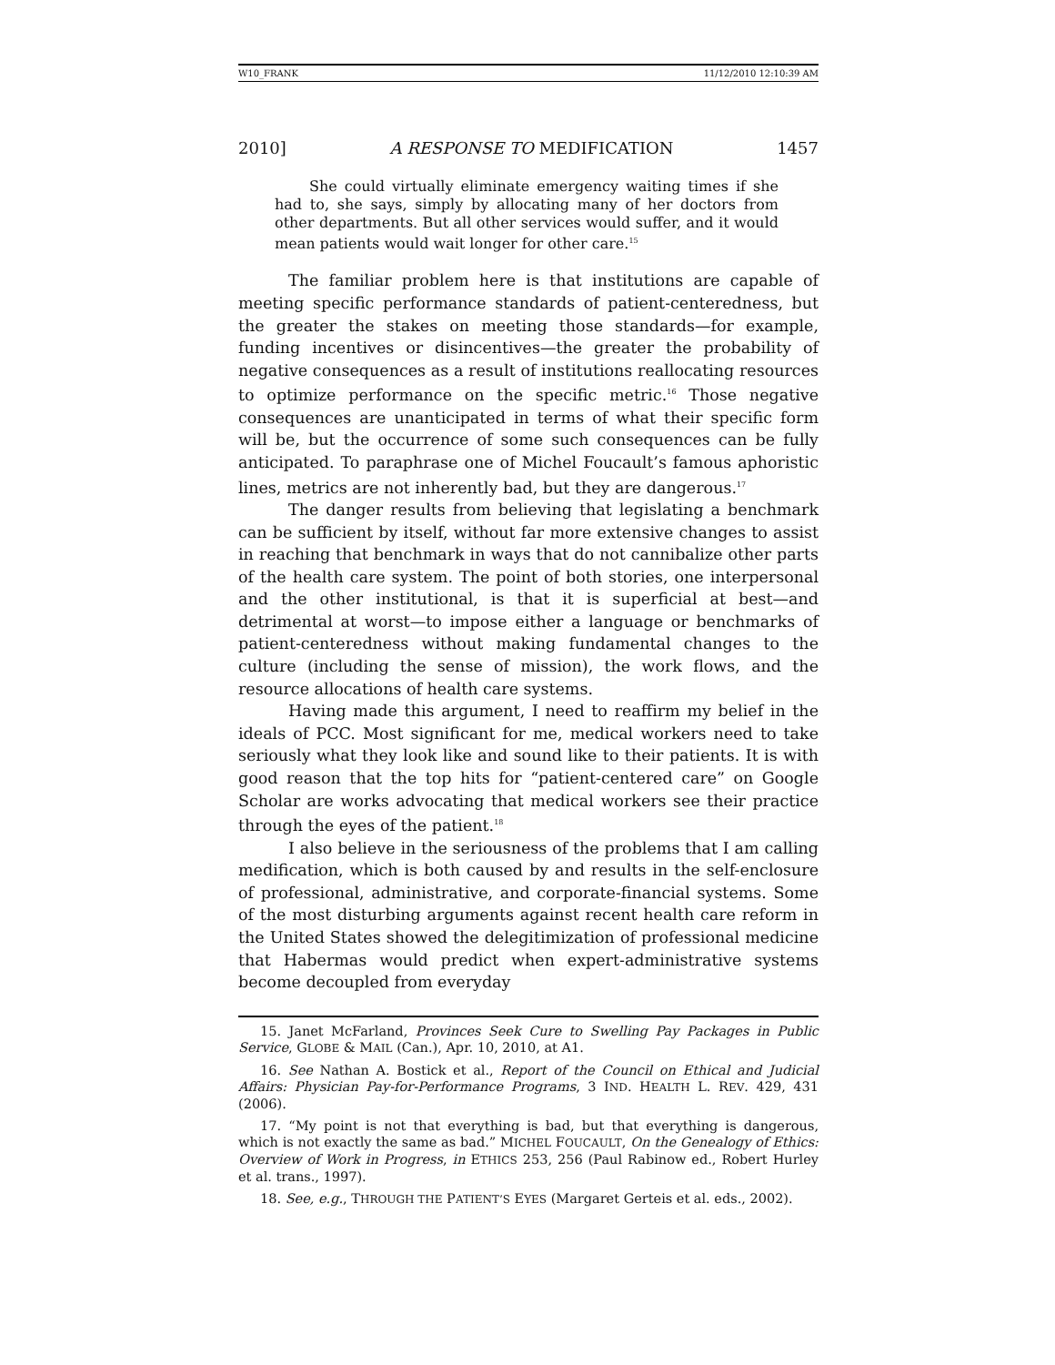W10_FRANK 11/12/2010 12:10:39 AM
2010] A RESPONSE TO MEDIFICATION 1457
She could virtually eliminate emergency waiting times if she had to, she says, simply by allocating many of her doctors from other departments. But all other services would suffer, and it would mean patients would wait longer for other care.<sup>15</sup>
The familiar problem here is that institutions are capable of meeting specific performance standards of patient-centeredness, but the greater the stakes on meeting those standards—for example, funding incentives or disincentives—the greater the probability of negative consequences as a result of institutions reallocating resources to optimize performance on the specific metric.<sup>16</sup> Those negative consequences are unanticipated in terms of what their specific form will be, but the occurrence of some such consequences can be fully anticipated. To paraphrase one of Michel Foucault’s famous aphoristic lines, metrics are not inherently bad, but they are dangerous.<sup>17</sup>
The danger results from believing that legislating a benchmark can be sufficient by itself, without far more extensive changes to assist in reaching that benchmark in ways that do not cannibalize other parts of the health care system. The point of both stories, one interpersonal and the other institutional, is that it is superficial at best—and detrimental at worst—to impose either a language or benchmarks of patient-centeredness without making fundamental changes to the culture (including the sense of mission), the work flows, and the resource allocations of health care systems.
Having made this argument, I need to reaffirm my belief in the ideals of PCC. Most significant for me, medical workers need to take seriously what they look like and sound like to their patients. It is with good reason that the top hits for “patient-centered care” on Google Scholar are works advocating that medical workers see their practice through the eyes of the patient.<sup>18</sup>
I also believe in the seriousness of the problems that I am calling medification, which is both caused by and results in the self-enclosure of professional, administrative, and corporate-financial systems. Some of the most disturbing arguments against recent health care reform in the United States showed the delegitimization of professional medicine that Habermas would predict when expert-administrative systems become decoupled from everyday
15. Janet McFarland, Provinces Seek Cure to Swelling Pay Packages in Public Service, GLOBE & MAIL (Can.), Apr. 10, 2010, at A1.
16. See Nathan A. Bostick et al., Report of the Council on Ethical and Judicial Affairs: Physician Pay-for-Performance Programs, 3 IND. HEALTH L. REV. 429, 431 (2006).
17. “My point is not that everything is bad, but that everything is dangerous, which is not exactly the same as bad.” MICHEL FOUCAULT, On the Genealogy of Ethics: Overview of Work in Progress, in ETHICS 253, 256 (Paul Rabinow ed., Robert Hurley et al. trans., 1997).
18. See, e.g., THROUGH THE PATIENT’S EYES (Margaret Gerteis et al. eds., 2002).